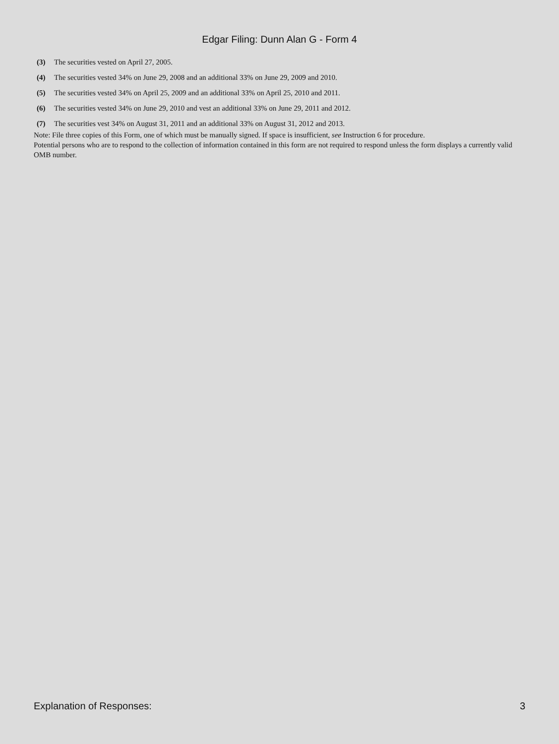Edgar Filing: Dunn Alan G - Form 4
(3) The securities vested on April 27, 2005.
(4) The securities vested 34% on June 29, 2008 and an additional 33% on June 29, 2009 and 2010.
(5) The securities vested 34% on April 25, 2009 and an additional 33% on April 25, 2010 and 2011.
(6) The securities vested 34% on June 29, 2010 and vest an additional 33% on June 29, 2011 and 2012.
(7) The securities vest 34% on August 31, 2011 and an additional 33% on August 31, 2012 and 2013.
Note: File three copies of this Form, one of which must be manually signed. If space is insufficient, see Instruction 6 for procedure.
Potential persons who are to respond to the collection of information contained in this form are not required to respond unless the form displays a currently valid OMB number.
Explanation of Responses: 3